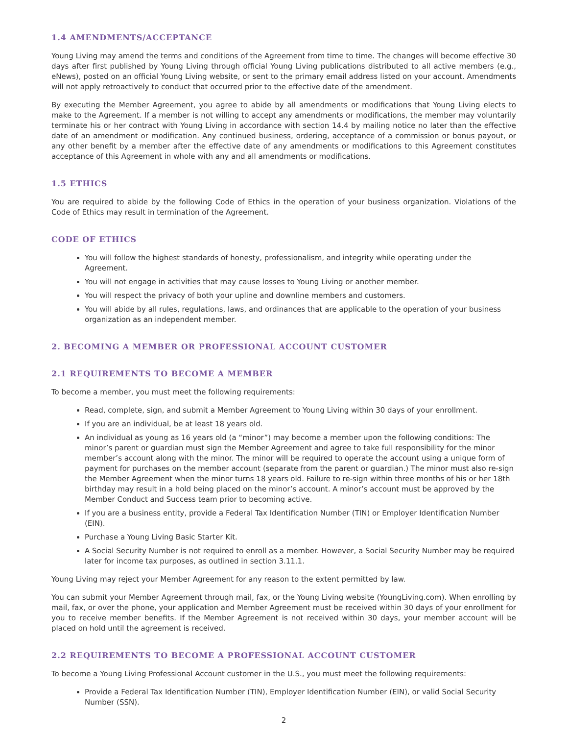1.4 AMENDMENTS/ACCEPTANCE
Young Living may amend the terms and conditions of the Agreement from time to time. The changes will become effective 30 days after first published by Young Living through official Young Living publications distributed to all active members (e.g., eNews), posted on an official Young Living website, or sent to the primary email address listed on your account. Amendments will not apply retroactively to conduct that occurred prior to the effective date of the amendment.
By executing the Member Agreement, you agree to abide by all amendments or modifications that Young Living elects to make to the Agreement. If a member is not willing to accept any amendments or modifications, the member may voluntarily terminate his or her contract with Young Living in accordance with section 14.4 by mailing notice no later than the effective date of an amendment or modification. Any continued business, ordering, acceptance of a commission or bonus payout, or any other benefit by a member after the effective date of any amendments or modifications to this Agreement constitutes acceptance of this Agreement in whole with any and all amendments or modifications.
1.5 ETHICS
You are required to abide by the following Code of Ethics in the operation of your business organization. Violations of the Code of Ethics may result in termination of the Agreement.
CODE OF ETHICS
You will follow the highest standards of honesty, professionalism, and integrity while operating under the Agreement.
You will not engage in activities that may cause losses to Young Living or another member.
You will respect the privacy of both your upline and downline members and customers.
You will abide by all rules, regulations, laws, and ordinances that are applicable to the operation of your business organization as an independent member.
2. BECOMING A MEMBER OR PROFESSIONAL ACCOUNT CUSTOMER
2.1 REQUIREMENTS TO BECOME A MEMBER
To become a member, you must meet the following requirements:
Read, complete, sign, and submit a Member Agreement to Young Living within 30 days of your enrollment.
If you are an individual, be at least 18 years old.
An individual as young as 16 years old (a “minor”) may become a member upon the following conditions: The minor’s parent or guardian must sign the Member Agreement and agree to take full responsibility for the minor member’s account along with the minor. The minor will be required to operate the account using a unique form of payment for purchases on the member account (separate from the parent or guardian.) The minor must also re-sign the Member Agreement when the minor turns 18 years old. Failure to re-sign within three months of his or her 18th birthday may result in a hold being placed on the minor’s account. A minor’s account must be approved by the Member Conduct and Success team prior to becoming active.
If you are a business entity, provide a Federal Tax Identification Number (TIN) or Employer Identification Number (EIN).
Purchase a Young Living Basic Starter Kit.
A Social Security Number is not required to enroll as a member. However, a Social Security Number may be required later for income tax purposes, as outlined in section 3.11.1.
Young Living may reject your Member Agreement for any reason to the extent permitted by law.
You can submit your Member Agreement through mail, fax, or the Young Living website (YoungLiving.com). When enrolling by mail, fax, or over the phone, your application and Member Agreement must be received within 30 days of your enrollment for you to receive member benefits. If the Member Agreement is not received within 30 days, your member account will be placed on hold until the agreement is received.
2.2 REQUIREMENTS TO BECOME A PROFESSIONAL ACCOUNT CUSTOMER
To become a Young Living Professional Account customer in the U.S., you must meet the following requirements:
Provide a Federal Tax Identification Number (TIN), Employer Identification Number (EIN), or valid Social Security Number (SSN).
2